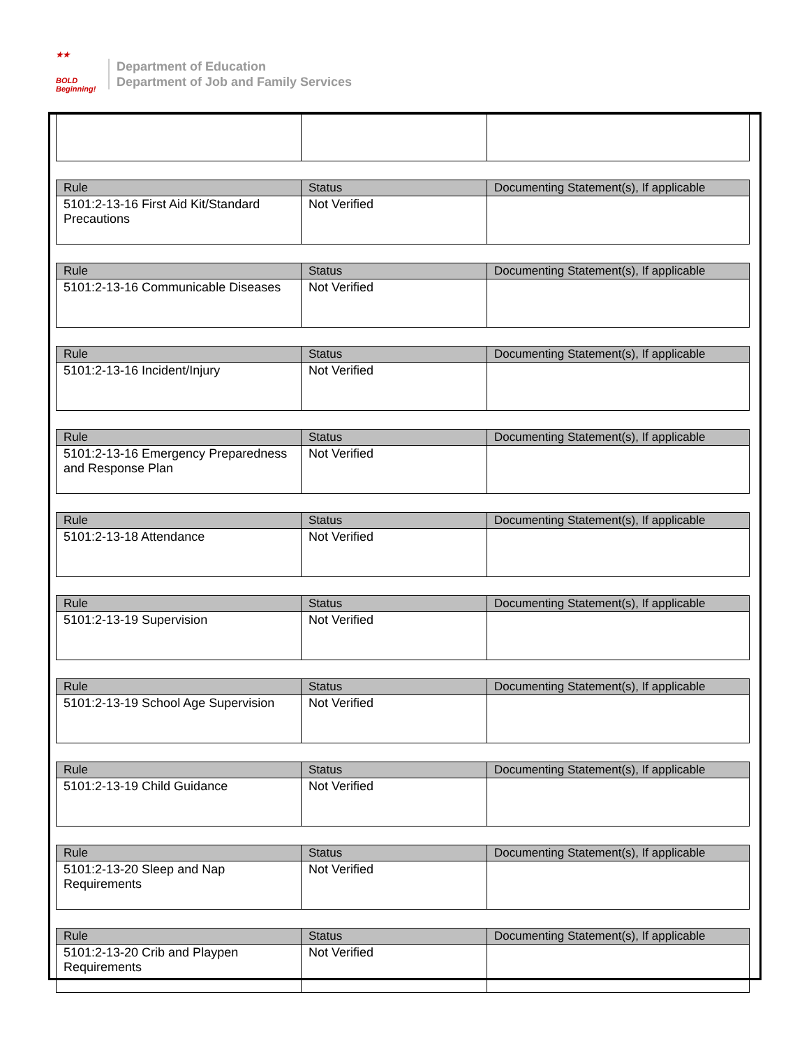★★
BOLD
Beginning!
Department of Education
Department of Job and Family Services
| Rule | Status | Documenting Statement(s), If applicable |
| --- | --- | --- |
| 5101:2-13-16 First Aid Kit/Standard Precautions | Not Verified | |
| Rule | Status | Documenting Statement(s), If applicable |
| --- | --- | --- |
| 5101:2-13-16 Communicable Diseases | Not Verified | |
| Rule | Status | Documenting Statement(s), If applicable |
| --- | --- | --- |
| 5101:2-13-16 Incident/Injury | Not Verified | |
| Rule | Status | Documenting Statement(s), If applicable |
| --- | --- | --- |
| 5101:2-13-16 Emergency Preparedness and Response Plan | Not Verified | |
| Rule | Status | Documenting Statement(s), If applicable |
| --- | --- | --- |
| 5101:2-13-18 Attendance | Not Verified | |
| Rule | Status | Documenting Statement(s), If applicable |
| --- | --- | --- |
| 5101:2-13-19 Supervision | Not Verified | |
| Rule | Status | Documenting Statement(s), If applicable |
| --- | --- | --- |
| 5101:2-13-19 School Age Supervision | Not Verified | |
| Rule | Status | Documenting Statement(s), If applicable |
| --- | --- | --- |
| 5101:2-13-19 Child Guidance | Not Verified | |
| Rule | Status | Documenting Statement(s), If applicable |
| --- | --- | --- |
| 5101:2-13-20 Sleep and Nap Requirements | Not Verified | |
| Rule | Status | Documenting Statement(s), If applicable |
| --- | --- | --- |
| 5101:2-13-20 Crib and Playpen Requirements | Not Verified | |